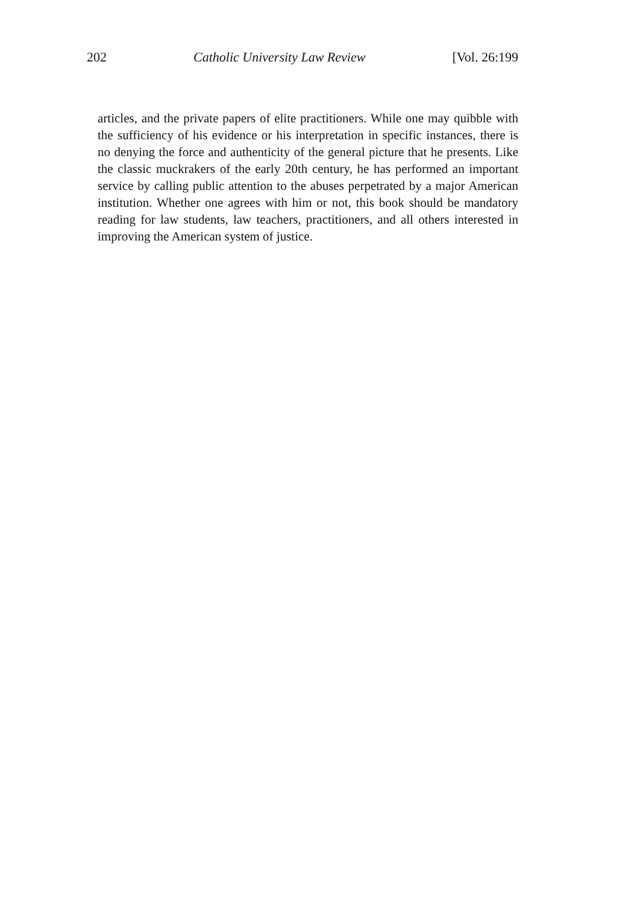202 Catholic University Law Review [Vol. 26:199
articles, and the private papers of elite practitioners. While one may quibble with the sufficiency of his evidence or his interpretation in specific instances, there is no denying the force and authenticity of the general picture that he presents. Like the classic muckrakers of the early 20th century, he has performed an important service by calling public attention to the abuses perpetrated by a major American institution. Whether one agrees with him or not, this book should be mandatory reading for law students, law teachers, practitioners, and all others interested in improving the American system of justice.